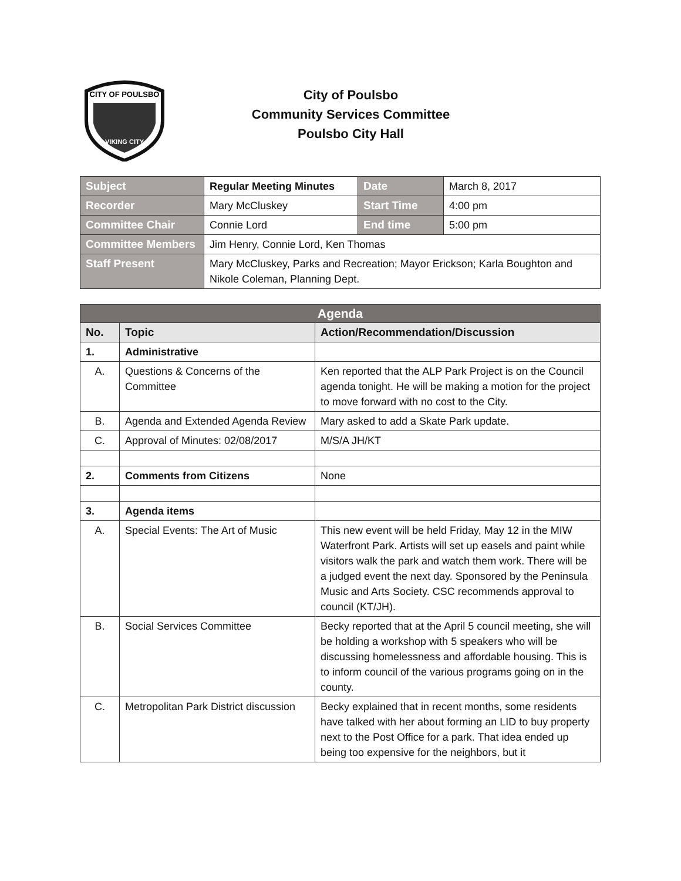CITY OF POULSBO
VIKING CITY
City of Poulsbo
Community Services Committee
Poulsbo City Hall
| Subject | Regular Meeting Minutes | Date | March 8, 2017 |
| Recorder | Mary McCluskey | Start Time | 4:00 pm |
| Committee Chair | Connie Lord | End time | 5:00 pm |
| Committee Members | Jim Henry, Connie Lord, Ken Thomas | | |
| Staff Present | Mary McCluskey, Parks and Recreation; Mayor Erickson; Karla Boughton and Nikole Coleman, Planning Dept. | | |
| Agenda | | |
| --- | --- | --- |
| No. | Topic | Action/Recommendation/Discussion |
| 1. | Administrative | |
| A. | Questions & Concerns of the Committee | Ken reported that the ALP Park Project is on the Council agenda tonight. He will be making a motion for the project to move forward with no cost to the City. |
| B. | Agenda and Extended Agenda Review | Mary asked to add a Skate Park update. |
| C. | Approval of Minutes: 02/08/2017 | M/S/A JH/KT |
| 2. | Comments from Citizens | None |
| 3. | Agenda items | |
| A. | Special Events: The Art of Music | This new event will be held Friday, May 12 in the MIW Waterfront Park. Artists will set up easels and paint while visitors walk the park and watch them work. There will be a judged event the next day. Sponsored by the Peninsula Music and Arts Society. CSC recommends approval to council (KT/JH). |
| B. | Social Services Committee | Becky reported that at the April 5 council meeting, she will be holding a workshop with 5 speakers who will be discussing homelessness and affordable housing. This is to inform council of the various programs going on in the county. |
| C. | Metropolitan Park District discussion | Becky explained that in recent months, some residents have talked with her about forming an LID to buy property next to the Post Office for a park. That idea ended up being too expensive for the neighbors, but it |